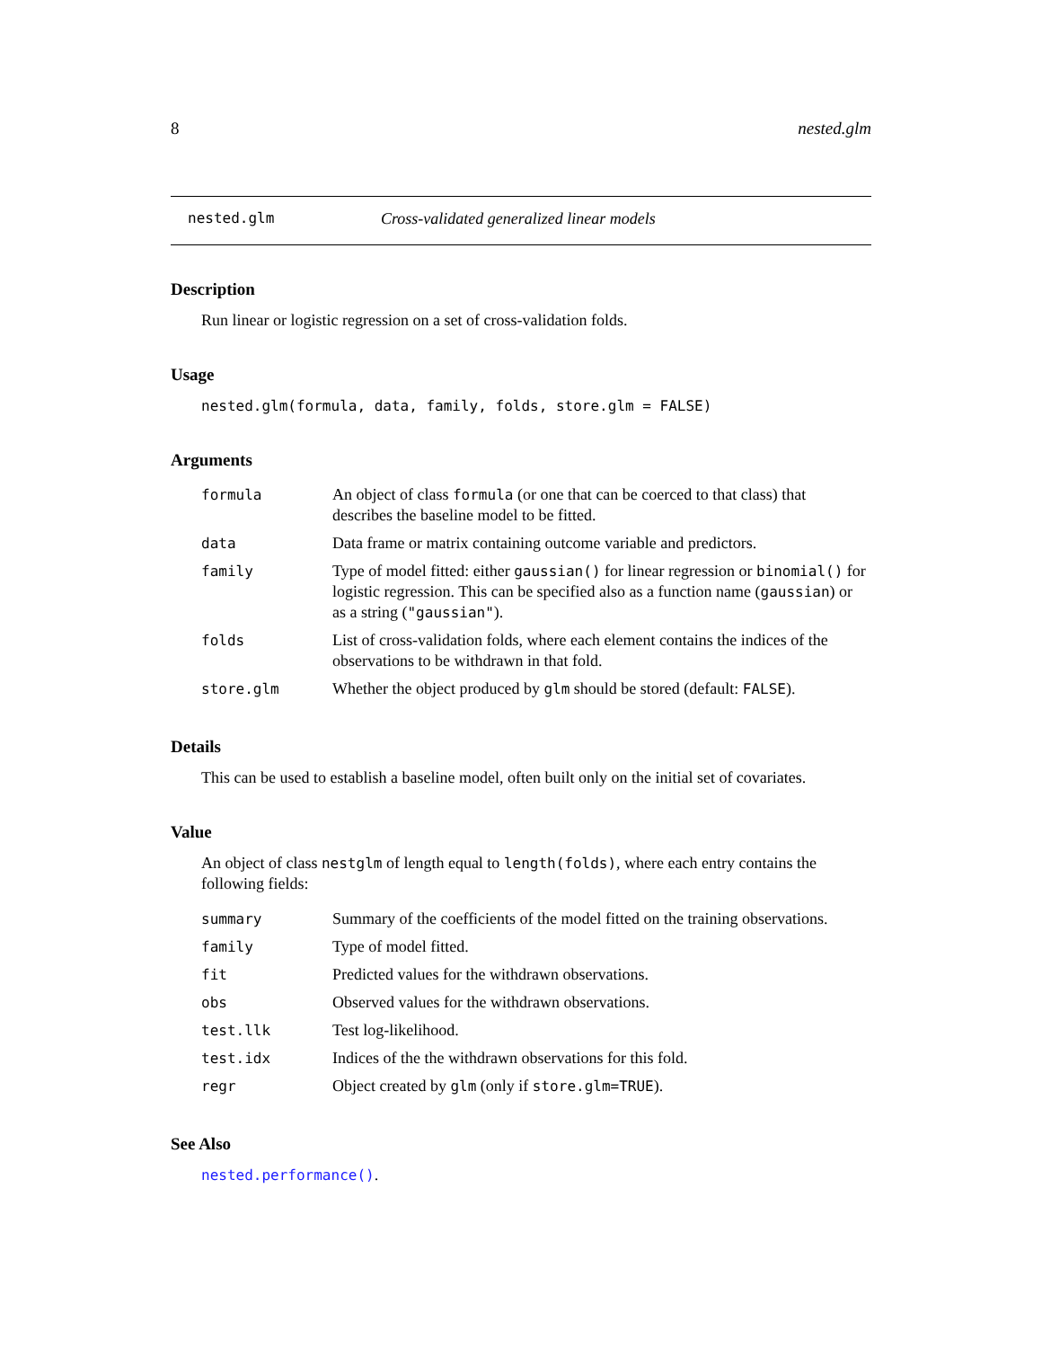8 nested.glm
nested.glm Cross-validated generalized linear models
Description
Run linear or logistic regression on a set of cross-validation folds.
Usage
nested.glm(formula, data, family, folds, store.glm = FALSE)
Arguments
| formula | An object of class formula (or one that can be coerced to that class) that describes the baseline model to be fitted. |
| data | Data frame or matrix containing outcome variable and predictors. |
| family | Type of model fitted: either gaussian() for linear regression or binomial() for logistic regression. This can be specified also as a function name ( gaussian ) or as a string ( "gaussian" ). |
| folds | List of cross-validation folds, where each element contains the indices of the observations to be withdrawn in that fold. |
| store.glm | Whether the object produced by glm should be stored (default: FALSE ). |
Details
This can be used to establish a baseline model, often built only on the initial set of covariates.
Value
An object of class nestglm of length equal to length(folds), where each entry contains the following fields:
| summary | Summary of the coefficients of the model fitted on the training observations. |
| family | Type of model fitted. |
| fit | Predicted values for the withdrawn observations. |
| obs | Observed values for the withdrawn observations. |
| test.llk | Test log-likelihood. |
| test.idx | Indices of the the withdrawn observations for this fold. |
| regr | Object created by glm (only if store.glm=TRUE ). |
See Also
nested.performance().